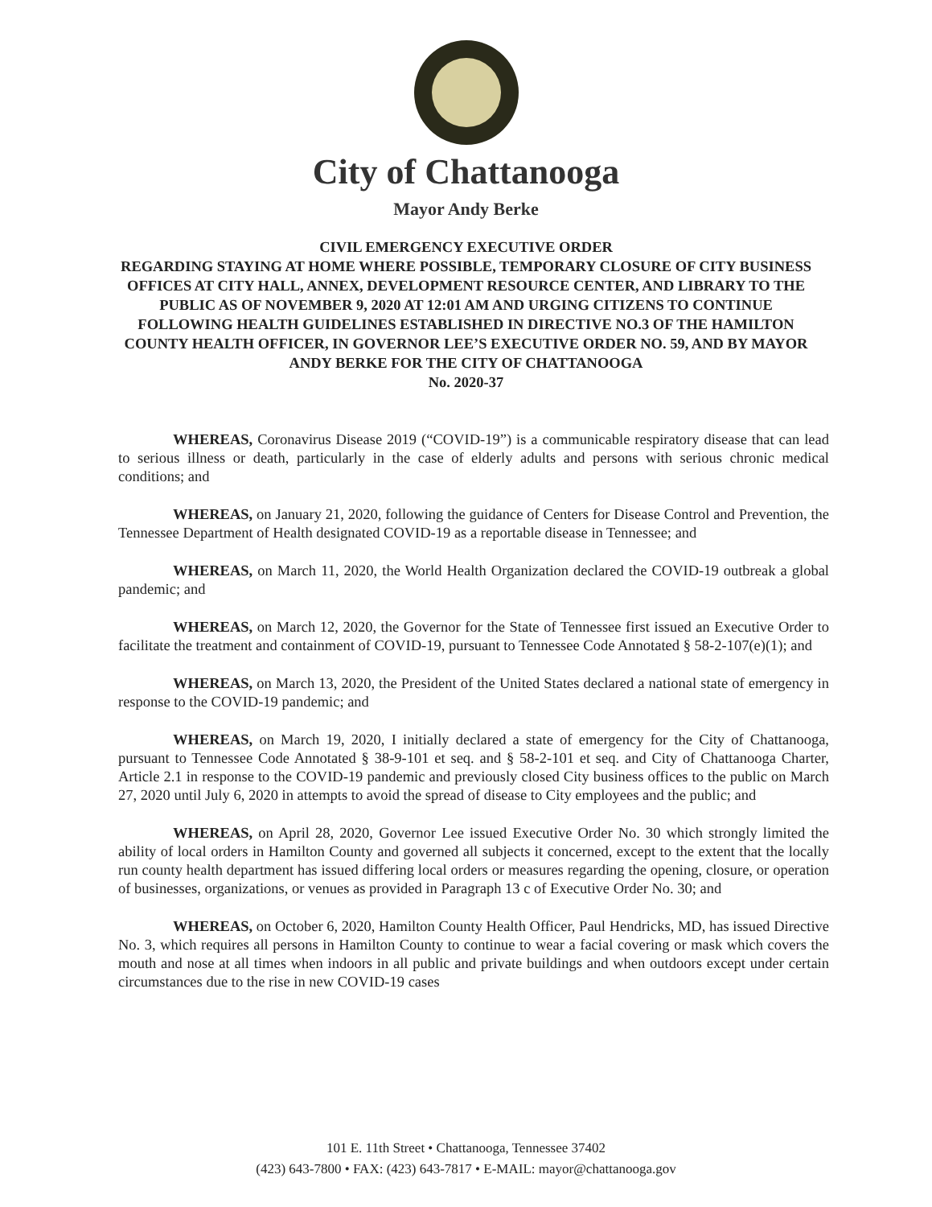City of Chattanooga
Mayor Andy Berke
CIVIL EMERGENCY EXECUTIVE ORDER
REGARDING STAYING AT HOME WHERE POSSIBLE, TEMPORARY CLOSURE OF CITY BUSINESS OFFICES AT CITY HALL, ANNEX, DEVELOPMENT RESOURCE CENTER, AND LIBRARY TO THE PUBLIC AS OF NOVEMBER 9, 2020 AT 12:01 AM AND URGING CITIZENS TO CONTINUE FOLLOWING HEALTH GUIDELINES ESTABLISHED IN DIRECTIVE NO.3 OF THE HAMILTON COUNTY HEALTH OFFICER, IN GOVERNOR LEE’S EXECUTIVE ORDER NO. 59, AND BY MAYOR ANDY BERKE FOR THE CITY OF CHATTANOOGA
No. 2020-37
WHEREAS, Coronavirus Disease 2019 (“COVID-19”) is a communicable respiratory disease that can lead to serious illness or death, particularly in the case of elderly adults and persons with serious chronic medical conditions; and
WHEREAS, on January 21, 2020, following the guidance of Centers for Disease Control and Prevention, the Tennessee Department of Health designated COVID-19 as a reportable disease in Tennessee; and
WHEREAS, on March 11, 2020, the World Health Organization declared the COVID-19 outbreak a global pandemic; and
WHEREAS, on March 12, 2020, the Governor for the State of Tennessee first issued an Executive Order to facilitate the treatment and containment of COVID-19, pursuant to Tennessee Code Annotated § 58-2-107(e)(1); and
WHEREAS, on March 13, 2020, the President of the United States declared a national state of emergency in response to the COVID-19 pandemic; and
WHEREAS, on March 19, 2020, I initially declared a state of emergency for the City of Chattanooga, pursuant to Tennessee Code Annotated § 38-9-101 et seq. and § 58-2-101 et seq. and City of Chattanooga Charter, Article 2.1 in response to the COVID-19 pandemic and previously closed City business offices to the public on March 27, 2020 until July 6, 2020 in attempts to avoid the spread of disease to City employees and the public; and
WHEREAS, on April 28, 2020, Governor Lee issued Executive Order No. 30 which strongly limited the ability of local orders in Hamilton County and governed all subjects it concerned, except to the extent that the locally run county health department has issued differing local orders or measures regarding the opening, closure, or operation of businesses, organizations, or venues as provided in Paragraph 13 c of Executive Order No. 30; and
WHEREAS, on October 6, 2020, Hamilton County Health Officer, Paul Hendricks, MD, has issued Directive No. 3, which requires all persons in Hamilton County to continue to wear a facial covering or mask which covers the mouth and nose at all times when indoors in all public and private buildings and when outdoors except under certain circumstances due to the rise in new COVID-19 cases
101 E. 11th Street • Chattanooga, Tennessee 37402
(423) 643-7800 • FAX: (423) 643-7817 • E-MAIL: mayor@chattanooga.gov